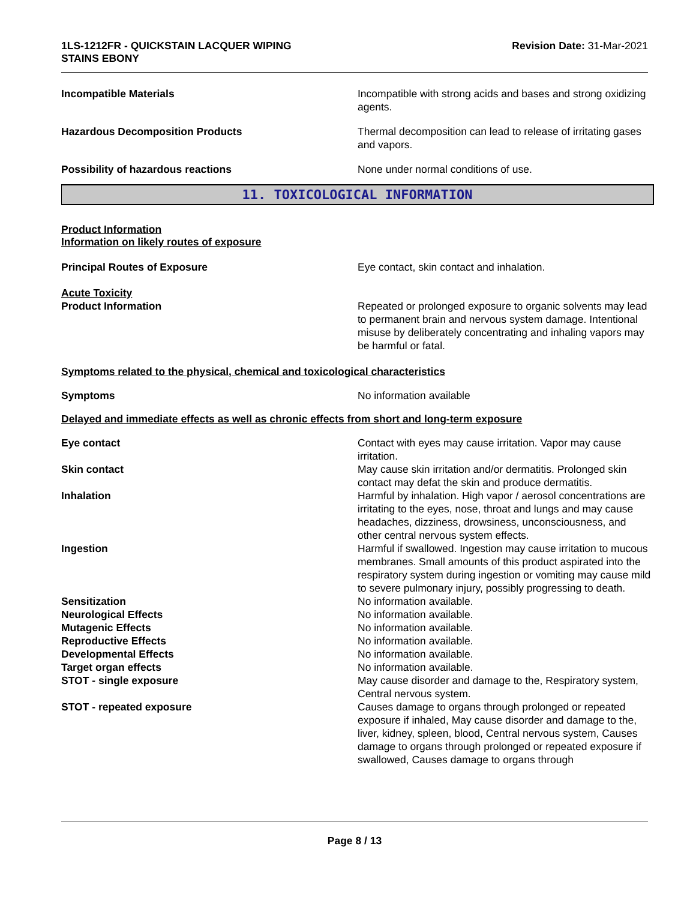1LS-1212FR - QUICKSTAIN LACQUER WIPING
STAINS EBONY
Revision Date: 31-Mar-2021
Incompatible Materials Incompatible with strong acids and bases and strong oxidizing agents.
Hazardous Decomposition Products Thermal decomposition can lead to release of irritating gases and vapors.
Possibility of hazardous reactions None under normal conditions of use.
11. TOXICOLOGICAL INFORMATION
Product Information
Information on likely routes of exposure
Principal Routes of Exposure Eye contact, skin contact and inhalation.
Acute Toxicity
Product Information Repeated or prolonged exposure to organic solvents may lead to permanent brain and nervous system damage. Intentional misuse by deliberately concentrating and inhaling vapors may be harmful or fatal.
Symptoms related to the physical, chemical and toxicological characteristics
Symptoms No information available
Delayed and immediate effects as well as chronic effects from short and long-term exposure
Eye contact Contact with eyes may cause irritation. Vapor may cause irritation.
Skin contact May cause skin irritation and/or dermatitis. Prolonged skin contact may defat the skin and produce dermatitis.
Inhalation Harmful by inhalation. High vapor / aerosol concentrations are irritating to the eyes, nose, throat and lungs and may cause headaches, dizziness, drowsiness, unconsciousness, and other central nervous system effects.
Ingestion Harmful if swallowed. Ingestion may cause irritation to mucous membranes. Small amounts of this product aspirated into the respiratory system during ingestion or vomiting may cause mild to severe pulmonary injury, possibly progressing to death.
Sensitization No information available.
Neurological Effects No information available.
Mutagenic Effects No information available.
Reproductive Effects No information available.
Developmental Effects No information available.
Target organ effects No information available.
STOT - single exposure May cause disorder and damage to the, Respiratory system, Central nervous system.
STOT - repeated exposure Causes damage to organs through prolonged or repeated exposure if inhaled, May cause disorder and damage to the, liver, kidney, spleen, blood, Central nervous system, Causes damage to organs through prolonged or repeated exposure if swallowed, Causes damage to organs through
Page 8 / 13